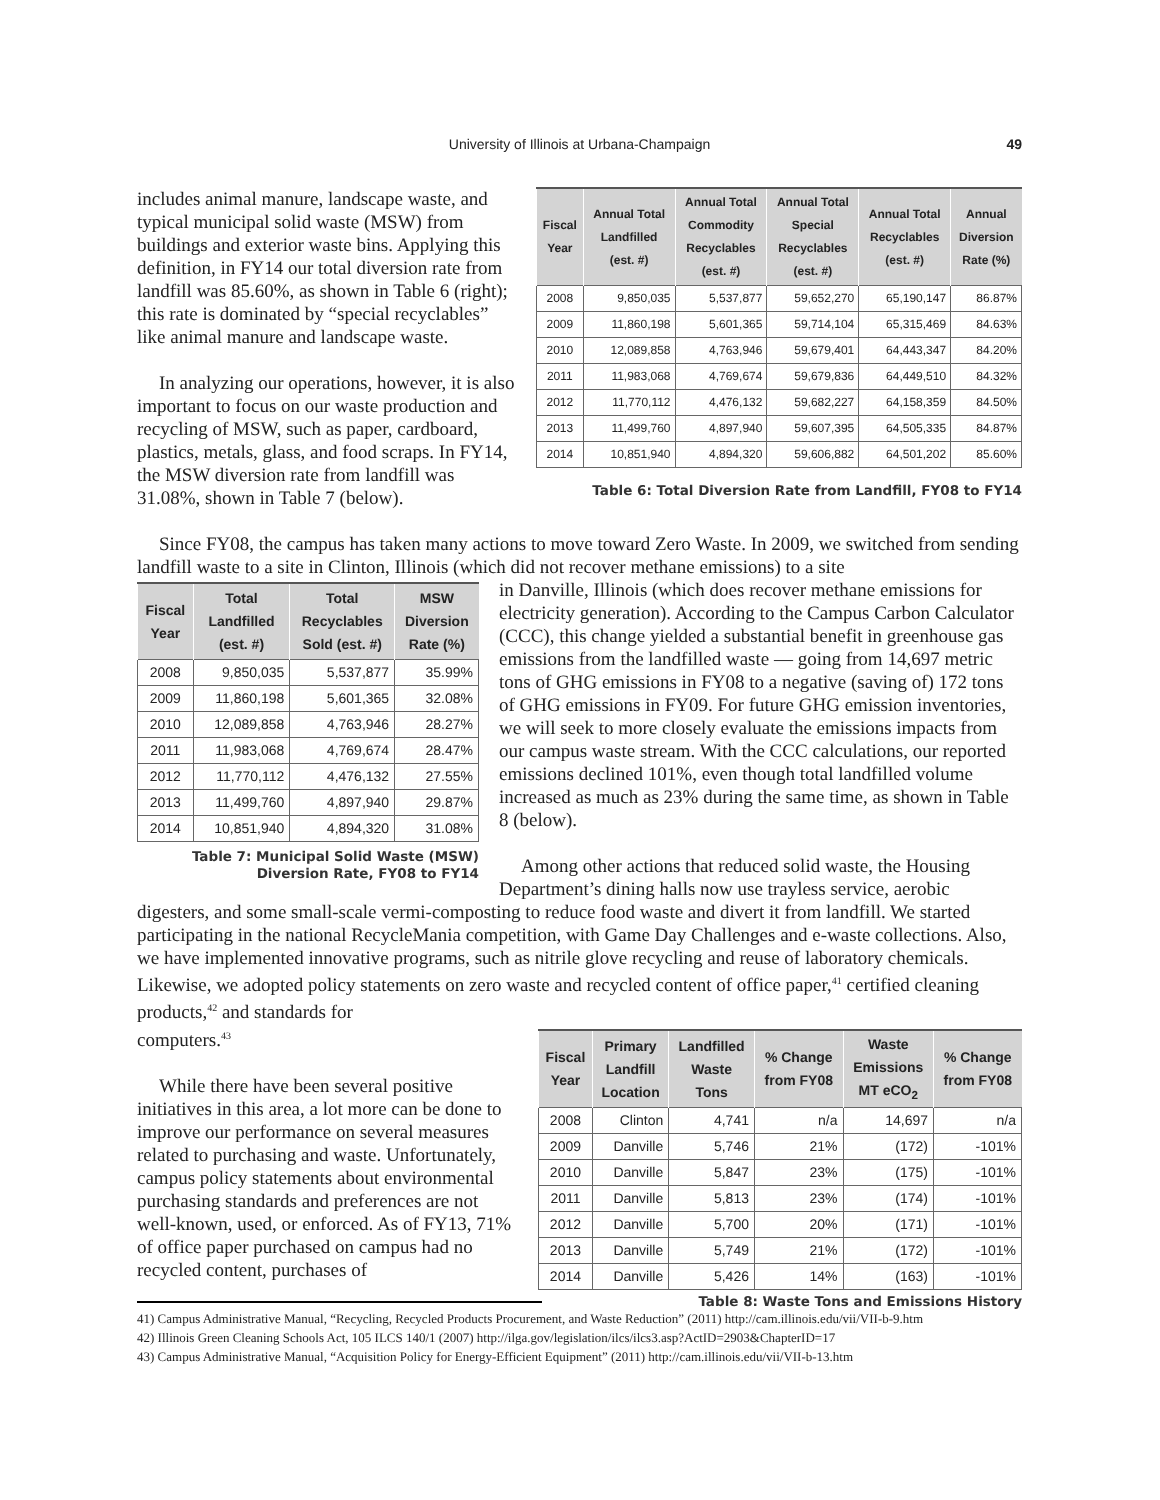University of Illinois at Urbana-Champaign
49
| Fiscal Year | Annual Total Landfilled (est. #) | Annual Total Commodity Recyclables (est. #) | Annual Total Special Recyclables (est. #) | Annual Total Recyclables (est. #) | Annual Diversion Rate (%) |
| --- | --- | --- | --- | --- | --- |
| 2008 | 9,850,035 | 5,537,877 | 59,652,270 | 65,190,147 | 86.87% |
| 2009 | 11,860,198 | 5,601,365 | 59,714,104 | 65,315,469 | 84.63% |
| 2010 | 12,089,858 | 4,763,946 | 59,679,401 | 64,443,347 | 84.20% |
| 2011 | 11,983,068 | 4,769,674 | 59,679,836 | 64,449,510 | 84.32% |
| 2012 | 11,770,112 | 4,476,132 | 59,682,227 | 64,158,359 | 84.50% |
| 2013 | 11,499,760 | 4,897,940 | 59,607,395 | 64,505,335 | 84.87% |
| 2014 | 10,851,940 | 4,894,320 | 59,606,882 | 64,501,202 | 85.60% |
Table 6: Total Diversion Rate from Landfill, FY08 to FY14
includes animal manure, landscape waste, and typical municipal solid waste (MSW) from buildings and exterior waste bins. Applying this definition, in FY14 our total diversion rate from landfill was 85.60%, as shown in Table 6 (right); this rate is dominated by “special recyclables” like animal manure and landscape waste.
In analyzing our operations, however, it is also important to focus on our waste production and recycling of MSW, such as paper, cardboard, plastics, metals, glass, and food scraps. In FY14, the MSW diversion rate from landfill was 31.08%, shown in Table 7 (below).
Since FY08, the campus has taken many actions to move toward Zero Waste. In 2009, we switched from sending landfill waste to a site in Clinton, Illinois (which did not recover methane emissions) to a site
| Fiscal Year | Total Landfilled (est. #) | Total Recyclables Sold (est. #) | MSW Diversion Rate (%) |
| --- | --- | --- | --- |
| 2008 | 9,850,035 | 5,537,877 | 35.99% |
| 2009 | 11,860,198 | 5,601,365 | 32.08% |
| 2010 | 12,089,858 | 4,763,946 | 28.27% |
| 2011 | 11,983,068 | 4,769,674 | 28.47% |
| 2012 | 11,770,112 | 4,476,132 | 27.55% |
| 2013 | 11,499,760 | 4,897,940 | 29.87% |
| 2014 | 10,851,940 | 4,894,320 | 31.08% |
Table 7: Municipal Solid Waste (MSW)
Diversion Rate, FY08 to FY14
in Danville, Illinois (which does recover methane emissions for electricity generation). According to the Campus Carbon Calculator (CCC), this change yielded a substantial benefit in greenhouse gas emissions from the landfilled waste — going from 14,697 metric tons of GHG emissions in FY08 to a negative (saving of) 172 tons of GHG emissions in FY09. For future GHG emission inventories, we will seek to more closely evaluate the emissions impacts from our campus waste stream. With the CCC calculations, our reported emissions declined 101%, even though total landfilled volume increased as much as 23% during the same time, as shown in Table 8 (below).
Among other actions that reduced solid waste, the Housing Department’s dining halls now use trayless service, aerobic digesters, and some small-scale vermi-composting to reduce food waste and divert it from landfill. We started participating in the national RecycleMania competition, with Game Day Challenges and e-waste collections. Also, we have implemented innovative programs, such as nitrile glove recycling and reuse of laboratory chemicals. Likewise, we adopted policy statements on zero waste and recycled content of office paper,<sup>41</sup> certified cleaning products,<sup>42</sup> and standards for
| Fiscal Year | Primary Landfill Location | Landfilled Waste Tons | % Change from FY08 | Waste Emissions MT eCO<sub>2</sub> | % Change from FY08 |
| --- | --- | --- | --- | --- | --- |
| 2008 | Clinton | 4,741 | n/a | 14,697 | n/a |
| 2009 | Danville | 5,746 | 21% | (172) | -101% |
| 2010 | Danville | 5,847 | 23% | (175) | -101% |
| 2011 | Danville | 5,813 | 23% | (174) | -101% |
| 2012 | Danville | 5,700 | 20% | (171) | -101% |
| 2013 | Danville | 5,749 | 21% | (172) | -101% |
| 2014 | Danville | 5,426 | 14% | (163) | -101% |
Table 8: Waste Tons and Emissions History
computers.<sup>43</sup>
While there have been several positive initiatives in this area, a lot more can be done to improve our performance on several measures related to purchasing and waste. Unfortunately, campus policy statements about environmental purchasing standards and preferences are not well-known, used, or enforced. As of FY13, 71% of office paper purchased on campus had no recycled content, purchases of
41) Campus Administrative Manual, “Recycling, Recycled Products Procurement, and Waste Reduction” (2011) http://cam.illinois.edu/vii/VII-b-9.htm
42) Illinois Green Cleaning Schools Act, 105 ILCS 140/1 (2007) http://ilga.gov/legislation/ilcs/ilcs3.asp?ActID=2903&ChapterID=17
43) Campus Administrative Manual, “Acquisition Policy for Energy-Efficient Equipment” (2011) http://cam.illinois.edu/vii/VII-b-13.htm